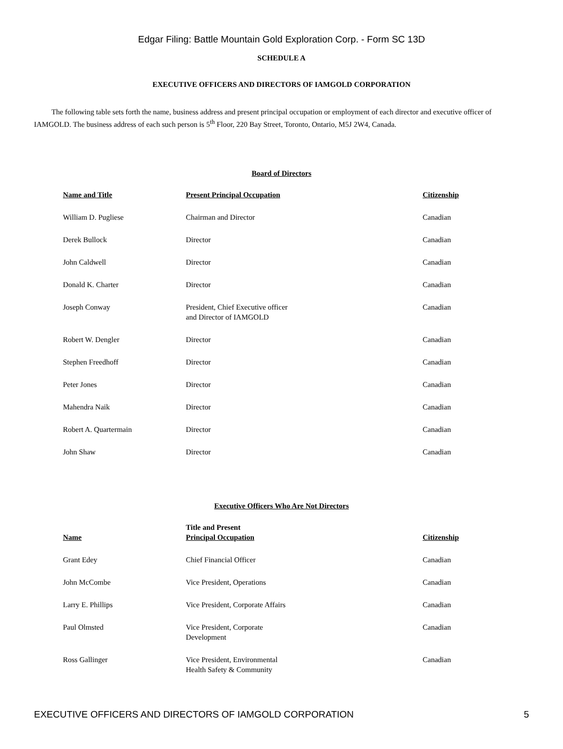Edgar Filing: Battle Mountain Gold Exploration Corp. - Form SC 13D
SCHEDULE A
EXECUTIVE OFFICERS AND DIRECTORS OF IAMGOLD CORPORATION
The following table sets forth the name, business address and present principal occupation or employment of each director and executive officer of IAMGOLD. The business address of each such person is 5<sup>th</sup> Floor, 220 Bay Street, Toronto, Ontario, M5J 2W4, Canada.
Board of Directors
| Name and Title | Present Principal Occupation | Citizenship |
| --- | --- | --- |
| William D. Pugliese | Chairman and Director | Canadian |
| Derek Bullock | Director | Canadian |
| John Caldwell | Director | Canadian |
| Donald K. Charter | Director | Canadian |
| Joseph Conway | President, Chief Executive officer and Director of IAMGOLD | Canadian |
| Robert W. Dengler | Director | Canadian |
| Stephen Freedhoff | Director | Canadian |
| Peter Jones | Director | Canadian |
| Mahendra Naik | Director | Canadian |
| Robert A. Quartermain | Director | Canadian |
| John Shaw | Director | Canadian |
Executive Officers Who Are Not Directors
| Name | Title and Present Principal Occupation | Citizenship |
| --- | --- | --- |
| Grant Edey | Chief Financial Officer | Canadian |
| John McCombe | Vice President, Operations | Canadian |
| Larry E. Phillips | Vice President, Corporate Affairs | Canadian |
| Paul Olmsted | Vice President, Corporate Development | Canadian |
| Ross Gallinger | Vice President, Environmental Health Safety & Community | Canadian |
EXECUTIVE OFFICERS AND DIRECTORS OF IAMGOLD CORPORATION 5